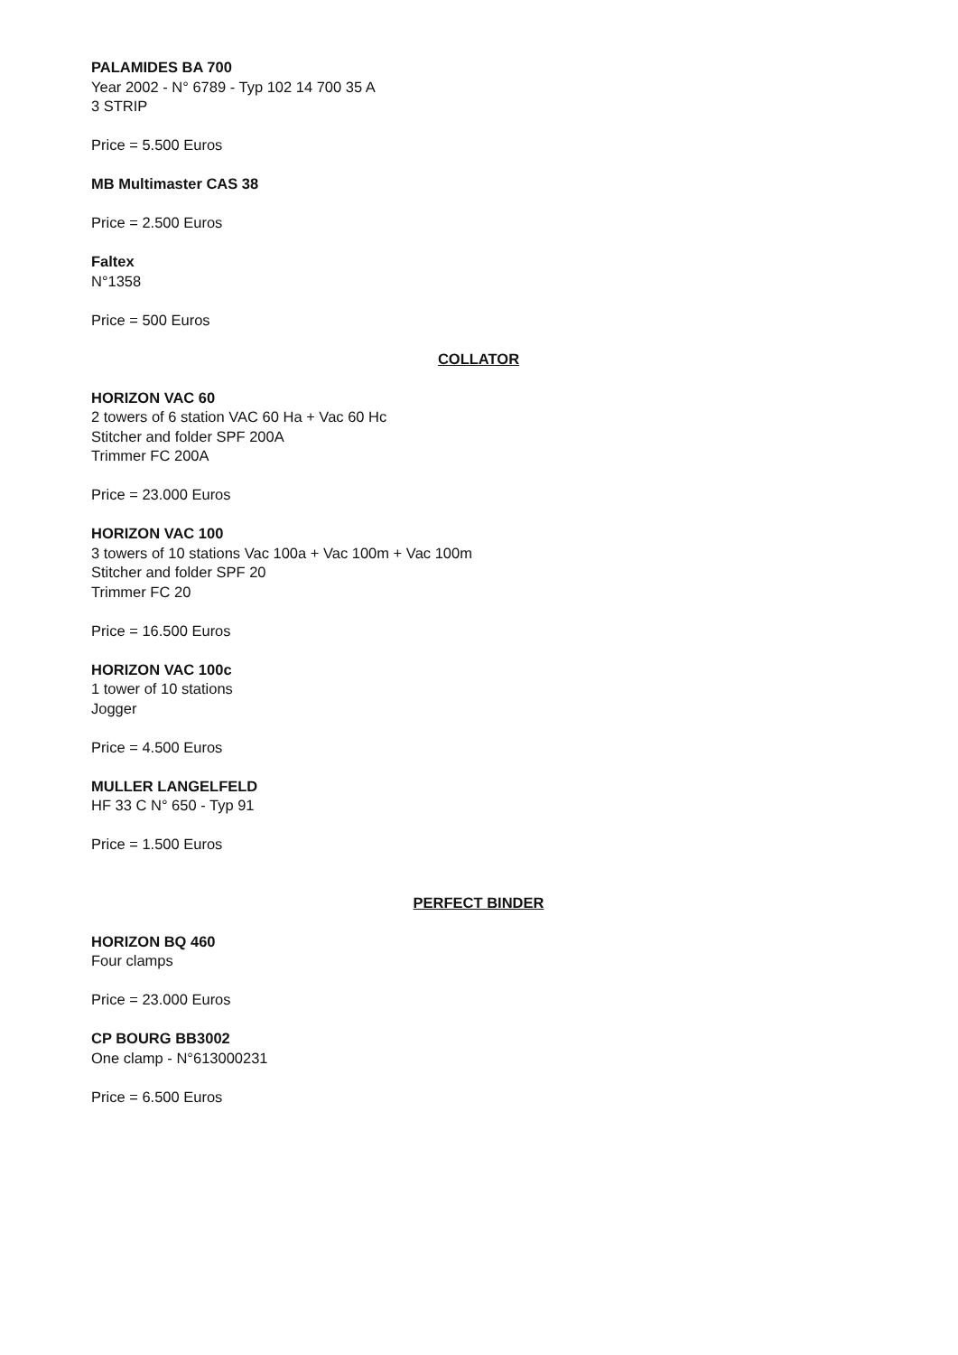PALAMIDES BA 700
Year 2002 - N° 6789 - Typ 102 14 700 35 A
3 STRIP
Price = 5.500 Euros
MB Multimaster CAS 38
Price = 2.500 Euros
Faltex
N°1358
Price = 500 Euros
COLLATOR
HORIZON VAC 60
2 towers of 6 station VAC 60 Ha + Vac 60 Hc
Stitcher and folder SPF 200A
Trimmer FC 200A
Price = 23.000 Euros
HORIZON VAC 100
3 towers of 10 stations Vac 100a + Vac 100m + Vac 100m
Stitcher and folder SPF 20
Trimmer FC 20
Price = 16.500 Euros
HORIZON VAC 100c
1 tower of 10 stations
Jogger
Price = 4.500 Euros
MULLER LANGELFELD
HF 33 C N° 650 - Typ 91
Price = 1.500 Euros
PERFECT BINDER
HORIZON BQ 460
Four clamps
Price = 23.000 Euros
CP BOURG BB3002
One clamp - N°613000231
Price = 6.500 Euros